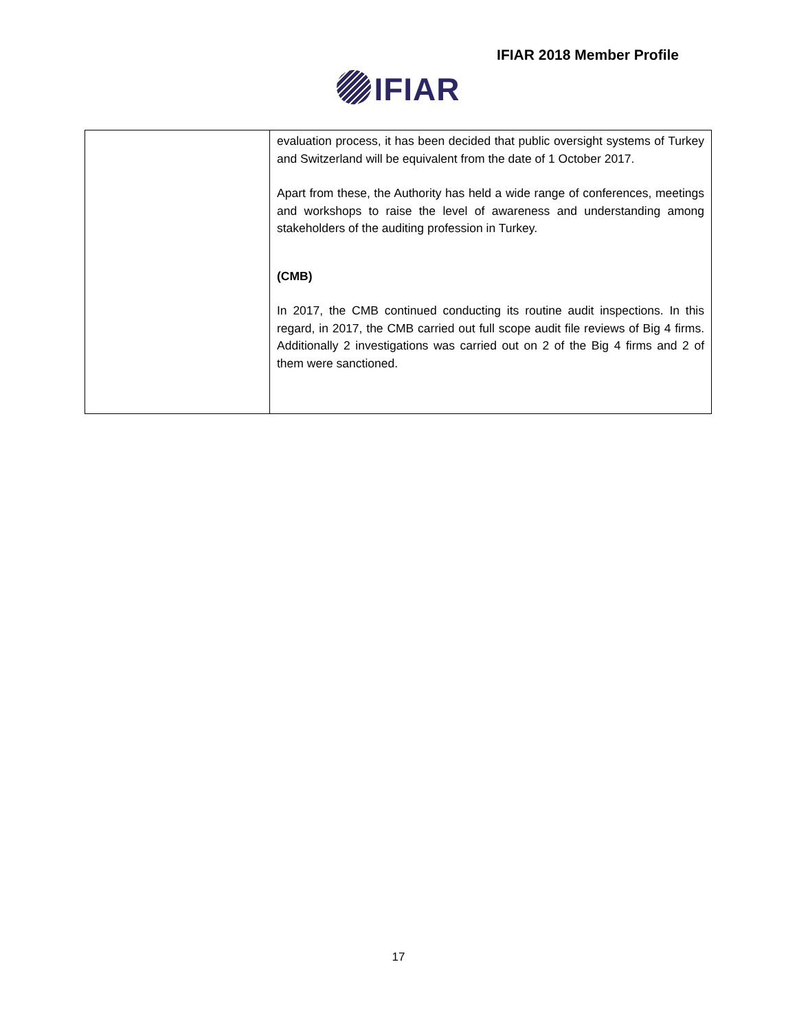IFIAR 2018 Member Profile
IFIAR
| | evaluation process, it has been decided that public oversight systems of Turkey and Switzerland will be equivalent from the date of 1 October 2017. Apart from these, the Authority has held a wide range of conferences, meetings and workshops to raise the level of awareness and understanding among stakeholders of the auditing profession in Turkey. (CMB) In 2017, the CMB continued conducting its routine audit inspections. In this regard, in 2017, the CMB carried out full scope audit file reviews of Big 4 firms. Additionally 2 investigations was carried out on 2 of the Big 4 firms and 2 of them were sanctioned. |
17